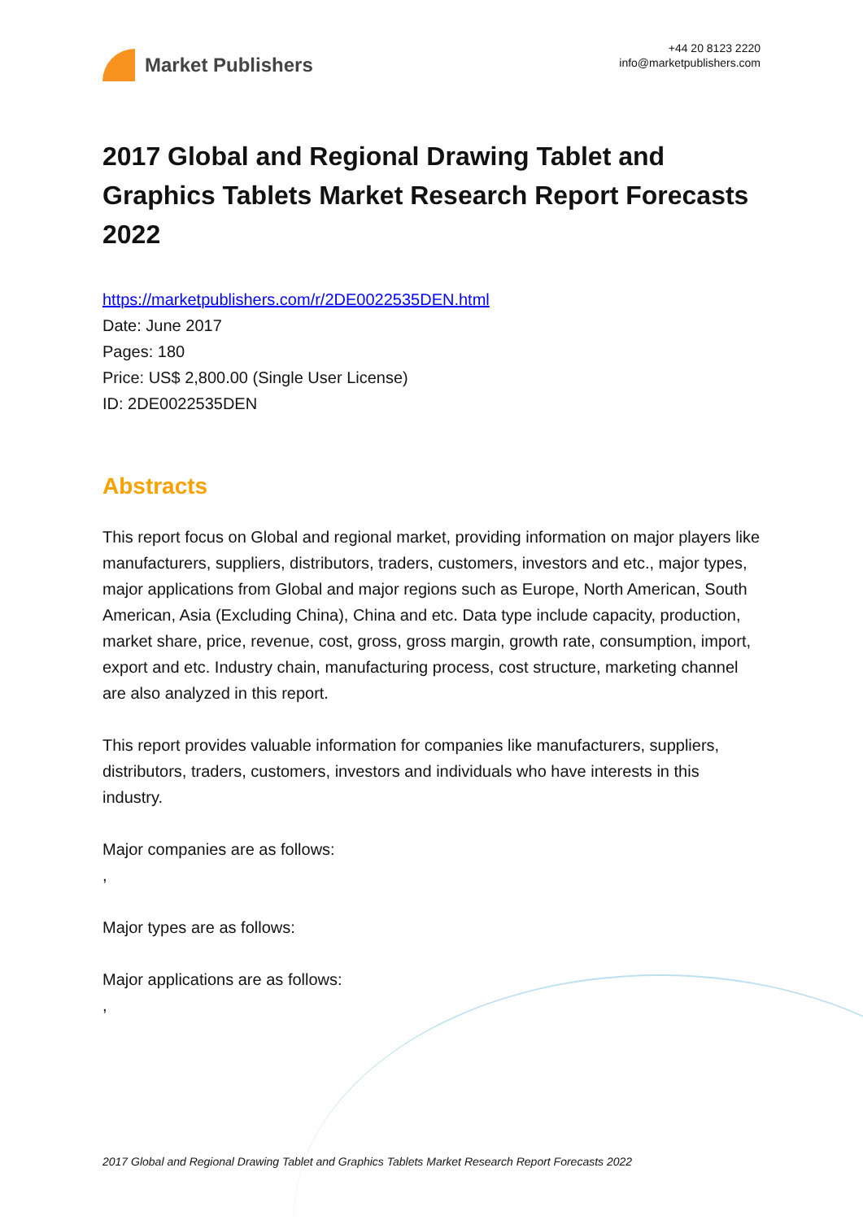Market Publishers
+44 20 8123 2220
info@marketpublishers.com
2017 Global and Regional Drawing Tablet and Graphics Tablets Market Research Report Forecasts 2022
https://marketpublishers.com/r/2DE0022535DEN.html
Date: June 2017
Pages: 180
Price: US$ 2,800.00 (Single User License)
ID: 2DE0022535DEN
Abstracts
This report focus on Global and regional market, providing information on major players like manufacturers, suppliers, distributors, traders, customers, investors and etc., major types, major applications from Global and major regions such as Europe, North American, South American, Asia (Excluding China), China and etc. Data type include capacity, production, market share, price, revenue, cost, gross, gross margin, growth rate, consumption, import, export and etc. Industry chain, manufacturing process, cost structure, marketing channel are also analyzed in this report.
This report provides valuable information for companies like manufacturers, suppliers, distributors, traders, customers, investors and individuals who have interests in this industry.
Major companies are as follows:
,
Major types are as follows:
Major applications are as follows:
,
2017 Global and Regional Drawing Tablet and Graphics Tablets Market Research Report Forecasts 2022